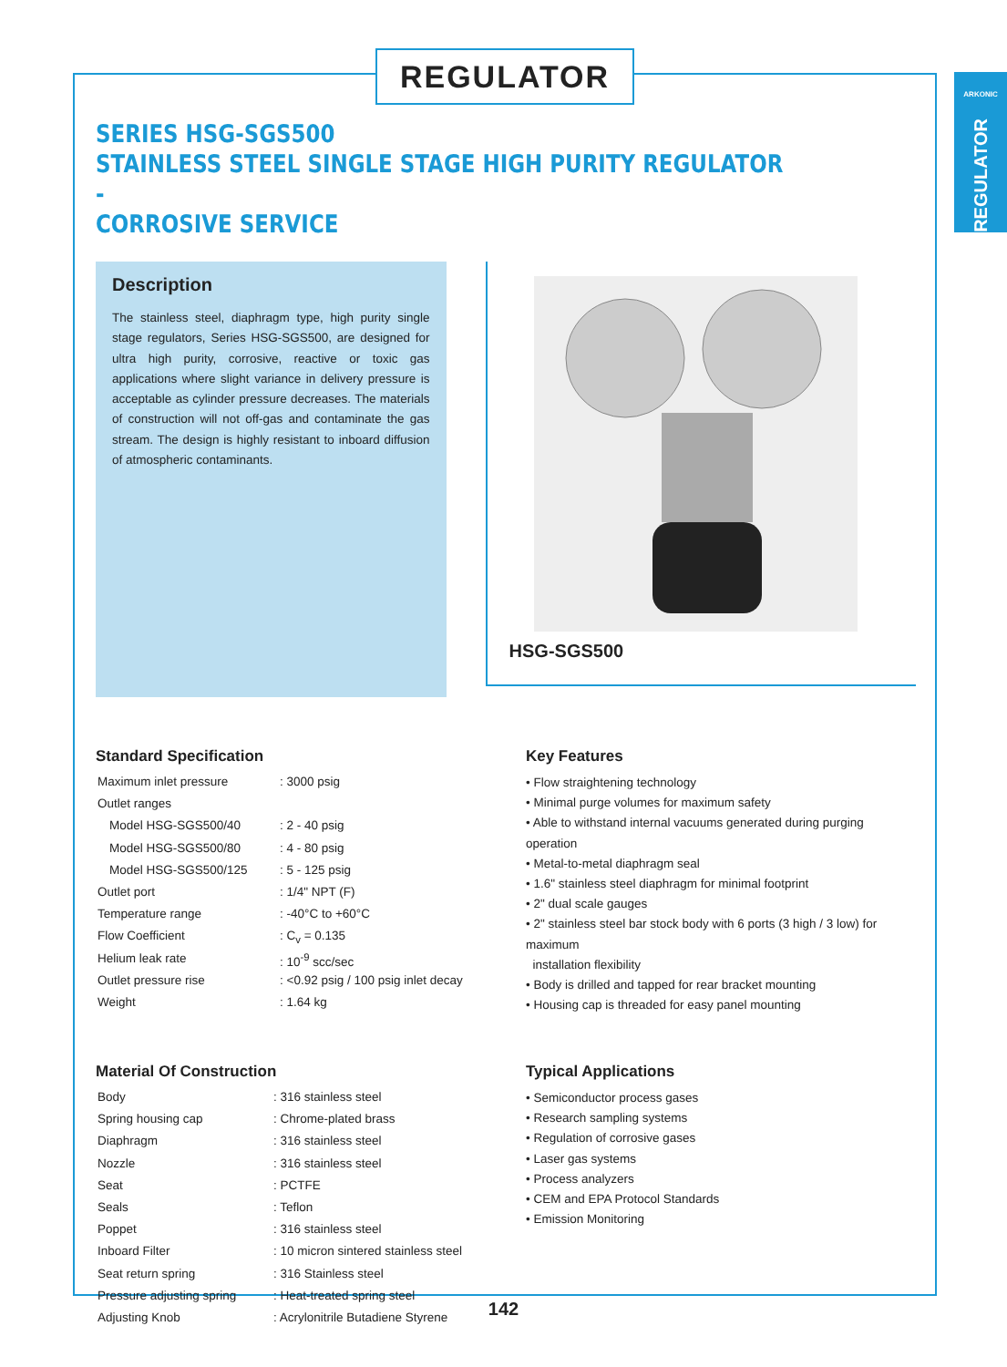REGULATOR
ARKONIC
REGULATOR
SERIES HSG-SGS500
STAINLESS STEEL SINGLE STAGE HIGH PURITY REGULATOR -
CORROSIVE SERVICE
Description
The stainless steel, diaphragm type, high purity single stage regulators, Series HSG-SGS500, are designed for ultra high purity, corrosive, reactive or toxic gas applications where slight variance in delivery pressure is acceptable as cylinder pressure decreases. The materials of construction will not off-gas and contaminate the gas stream. The design is highly resistant to inboard diffusion of atmospheric contaminants.
HSG-SGS500
Standard Specification
| Maximum inlet pressure | : 3000 psig |
| Outlet ranges | |
| Model HSG-SGS500/40 | : 2 - 40 psig |
| Model HSG-SGS500/80 | : 4 - 80 psig |
| Model HSG-SGS500/125 | : 5 - 125 psig |
| Outlet port | : 1/4" NPT (F) |
| Temperature range | : -40°C to +60°C |
| Flow Coefficient | : C<sub>v</sub> = 0.135 |
| Helium leak rate | : 10<sup>-9</sup> scc/sec |
| Outlet pressure rise | : <0.92 psig / 100 psig inlet decay |
| Weight | : 1.64 kg |
Key Features
• Flow straightening technology
• Minimal purge volumes for maximum safety
• Able to withstand internal vacuums generated during purging operation
• Metal-to-metal diaphragm seal
• 1.6" stainless steel diaphragm for minimal footprint
• 2" dual scale gauges
• 2" stainless steel bar stock body with 6 ports (3 high / 3 low) for maximum
installation flexibility
• Body is drilled and tapped for rear bracket mounting
• Housing cap is threaded for easy panel mounting
Material Of Construction
| Body | : 316 stainless steel |
| Spring housing cap | : Chrome-plated brass |
| Diaphragm | : 316 stainless steel |
| Nozzle | : 316 stainless steel |
| Seat | : PCTFE |
| Seals | : Teflon |
| Poppet | : 316 stainless steel |
| Inboard Filter | : 10 micron sintered stainless steel |
| Seat return spring | : 316 Stainless steel |
| Pressure adjusting spring | : Heat-treated spring steel |
| Adjusting Knob | : Acrylonitrile Butadiene Styrene |
Typical Applications
• Semiconductor process gases
• Research sampling systems
• Regulation of corrosive gases
• Laser gas systems
• Process analyzers
• CEM and EPA Protocol Standards
• Emission Monitoring
142